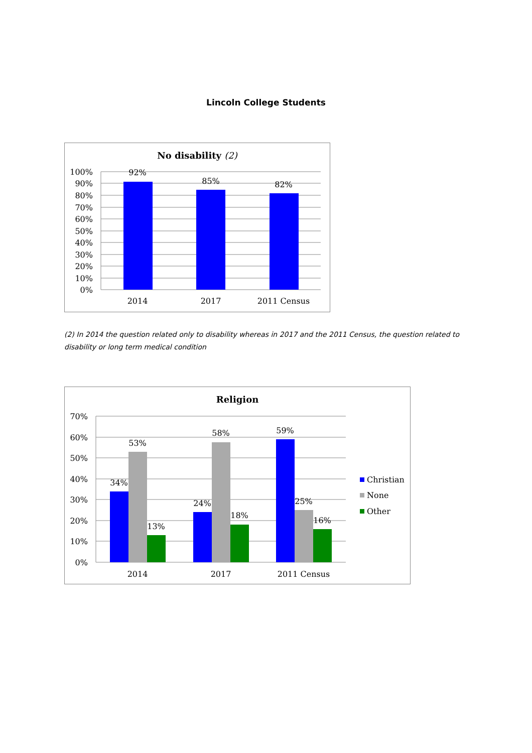Lincoln College Students
No disability (2)
100%
90%
80%
70%
60%
50%
40%
30%
20%
10%
0%
92%
85%
82%
2014
2017
2011 Census
(2) In 2014 the question related only to disability whereas in 2017 and the 2011 Census, the question related to disability or long term medical condition
Religion
70%
60%
50%
40%
30%
20%
10%
0%
34%
53%
13%
24%
58%
18%
59%
25%
16%
2014
2017
2011 Census
Christian
None
Other